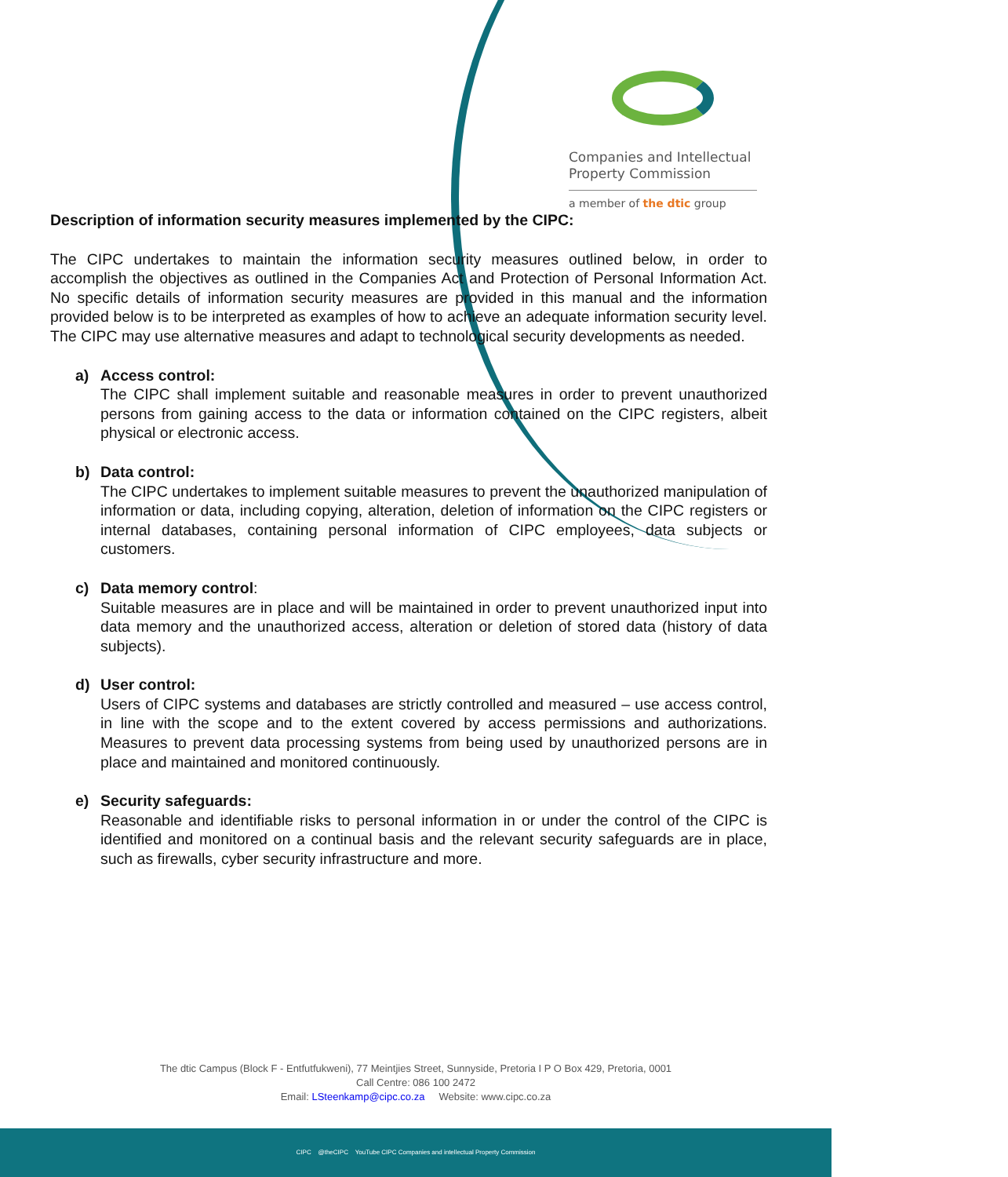Companies and Intellectual
Property Commission
a member of the dtic group
Description of information security measures implemented by the CIPC:
The CIPC undertakes to maintain the information security measures outlined below, in order to accomplish the objectives as outlined in the Companies Act and Protection of Personal Information Act. No specific details of information security measures are provided in this manual and the information provided below is to be interpreted as examples of how to achieve an adequate information security level. The CIPC may use alternative measures and adapt to technological security developments as needed.
a) Access control:
The CIPC shall implement suitable and reasonable measures in order to prevent unauthorized persons from gaining access to the data or information contained on the CIPC registers, albeit physical or electronic access.
b) Data control:
The CIPC undertakes to implement suitable measures to prevent the unauthorized manipulation of information or data, including copying, alteration, deletion of information on the CIPC registers or internal databases, containing personal information of CIPC employees, data subjects or customers.
c) Data memory control:
Suitable measures are in place and will be maintained in order to prevent unauthorized input into data memory and the unauthorized access, alteration or deletion of stored data (history of data subjects).
d) User control:
Users of CIPC systems and databases are strictly controlled and measured – use access control, in line with the scope and to the extent covered by access permissions and authorizations. Measures to prevent data processing systems from being used by unauthorized persons are in place and maintained and monitored continuously.
e) Security safeguards:
Reasonable and identifiable risks to personal information in or under the control of the CIPC is identified and monitored on a continual basis and the relevant security safeguards are in place, such as firewalls, cyber security infrastructure and more.
The dtic Campus (Block F - Entfutfukweni), 77 Meintjies Street, Sunnyside, Pretoria I P O Box 429, Pretoria, 0001
Call Centre: 086 100 2472
Email: LSteenkamp@cipc.co.za Website: www.cipc.co.za
CIPC @theCIPC YouTube CIPC Companies and intellectual Property Commission